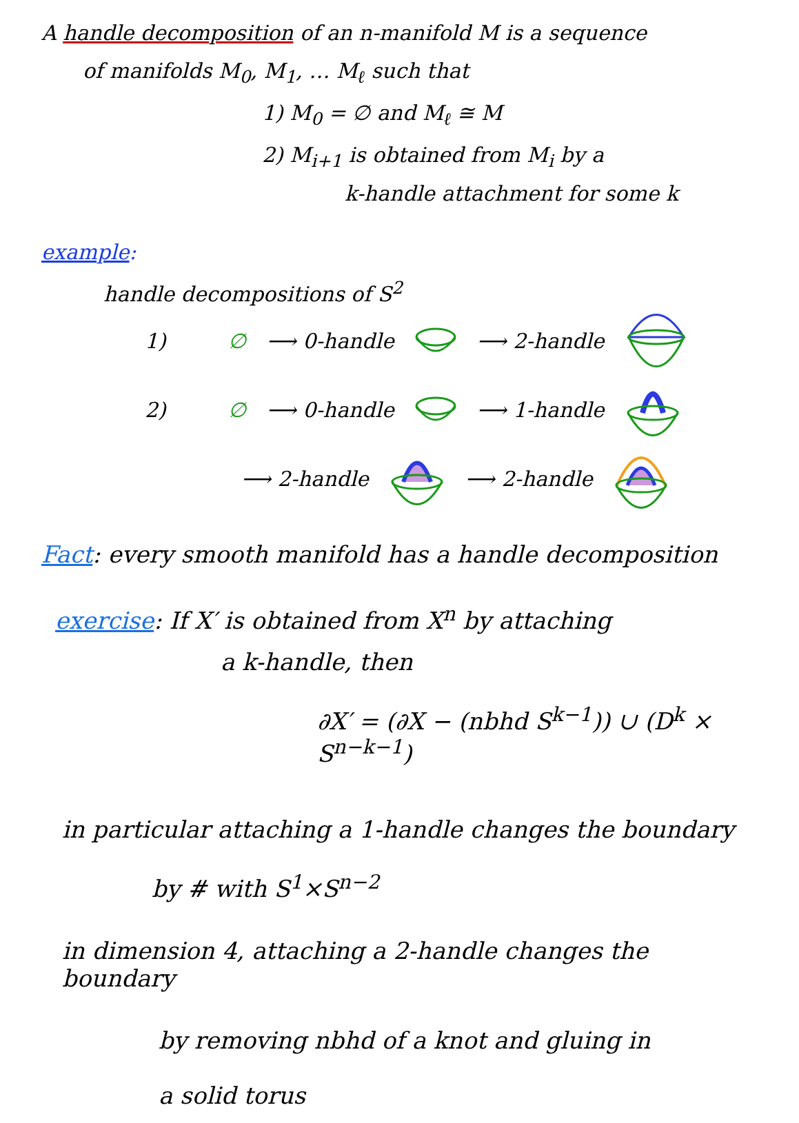A handle decomposition of an n-manifold M is a sequence
of manifolds M<sub>0</sub>, M<sub>1</sub>, … M<sub>ℓ</sub> such that
1) M<sub>0</sub> = ∅ and M<sub>ℓ</sub> ≅ M
2) M<sub>i+1</sub> is obtained from M<sub>i</sub> by a
k-handle attachment for some k
example:
handle decompositions of S<sup>2</sup>
1) ∅ ⟶ 0-handle ⟶ 2-handle
2) ∅ ⟶ 0-handle ⟶ 1-handle
⟶ 2-handle ⟶ 2-handle
Fact: every smooth manifold has a handle decomposition
exercise: If X′ is obtained from X<sup>n</sup> by attaching
a k-handle, then
∂X′ = (∂X − (nbhd S<sup>k−1</sup>)) ∪ (D<sup>k</sup> × S<sup>n−k−1</sup>)
in particular attaching a 1-handle changes the boundary
by # with S<sup>1</sup>×S<sup>n−2</sup>
in dimension 4, attaching a 2-handle changes the boundary
by removing nbhd of a knot and gluing in
a solid torus